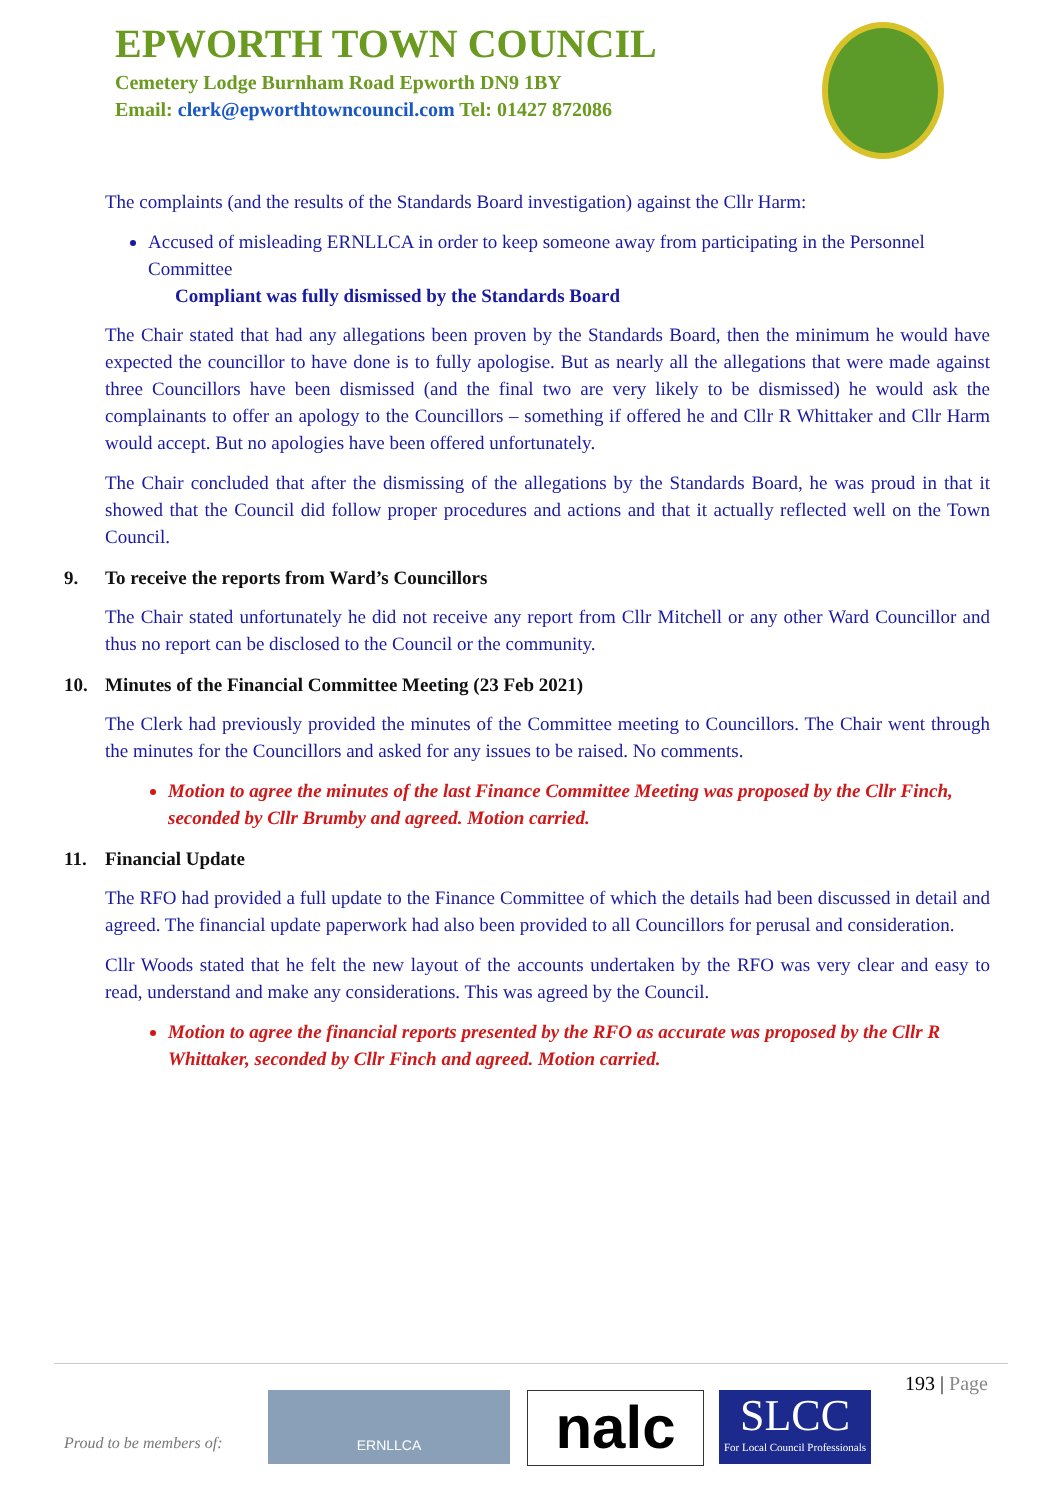EPWORTH TOWN COUNCIL
Cemetery Lodge Burnham Road Epworth DN9 1BY
Email: clerk@epworthtowncouncil.com Tel: 01427 872086
The complaints (and the results of the Standards Board investigation) against the Cllr Harm:
Accused of misleading ERNLLCA in order to keep someone away from participating in the Personnel Committee
Compliant was fully dismissed by the Standards Board
The Chair stated that had any allegations been proven by the Standards Board, then the minimum he would have expected the councillor to have done is to fully apologise. But as nearly all the allegations that were made against three Councillors have been dismissed (and the final two are very likely to be dismissed) he would ask the complainants to offer an apology to the Councillors – something if offered he and Cllr R Whittaker and Cllr Harm would accept. But no apologies have been offered unfortunately.
The Chair concluded that after the dismissing of the allegations by the Standards Board, he was proud in that it showed that the Council did follow proper procedures and actions and that it actually reflected well on the Town Council.
9. To receive the reports from Ward’s Councillors
The Chair stated unfortunately he did not receive any report from Cllr Mitchell or any other Ward Councillor and thus no report can be disclosed to the Council or the community.
10. Minutes of the Financial Committee Meeting (23 Feb 2021)
The Clerk had previously provided the minutes of the Committee meeting to Councillors. The Chair went through the minutes for the Councillors and asked for any issues to be raised. No comments.
Motion to agree the minutes of the last Finance Committee Meeting was proposed by the Cllr Finch, seconded by Cllr Brumby and agreed. Motion carried.
11. Financial Update
The RFO had provided a full update to the Finance Committee of which the details had been discussed in detail and agreed. The financial update paperwork had also been provided to all Councillors for perusal and consideration.
Cllr Woods stated that he felt the new layout of the accounts undertaken by the RFO was very clear and easy to read, understand and make any considerations. This was agreed by the Council.
Motion to agree the financial reports presented by the RFO as accurate was proposed by the Cllr R Whittaker, seconded by Cllr Finch and agreed. Motion carried.
193 | Page
Proud to be members of:
ERNLLCA nalc
SLCC
For Local Council Professionals